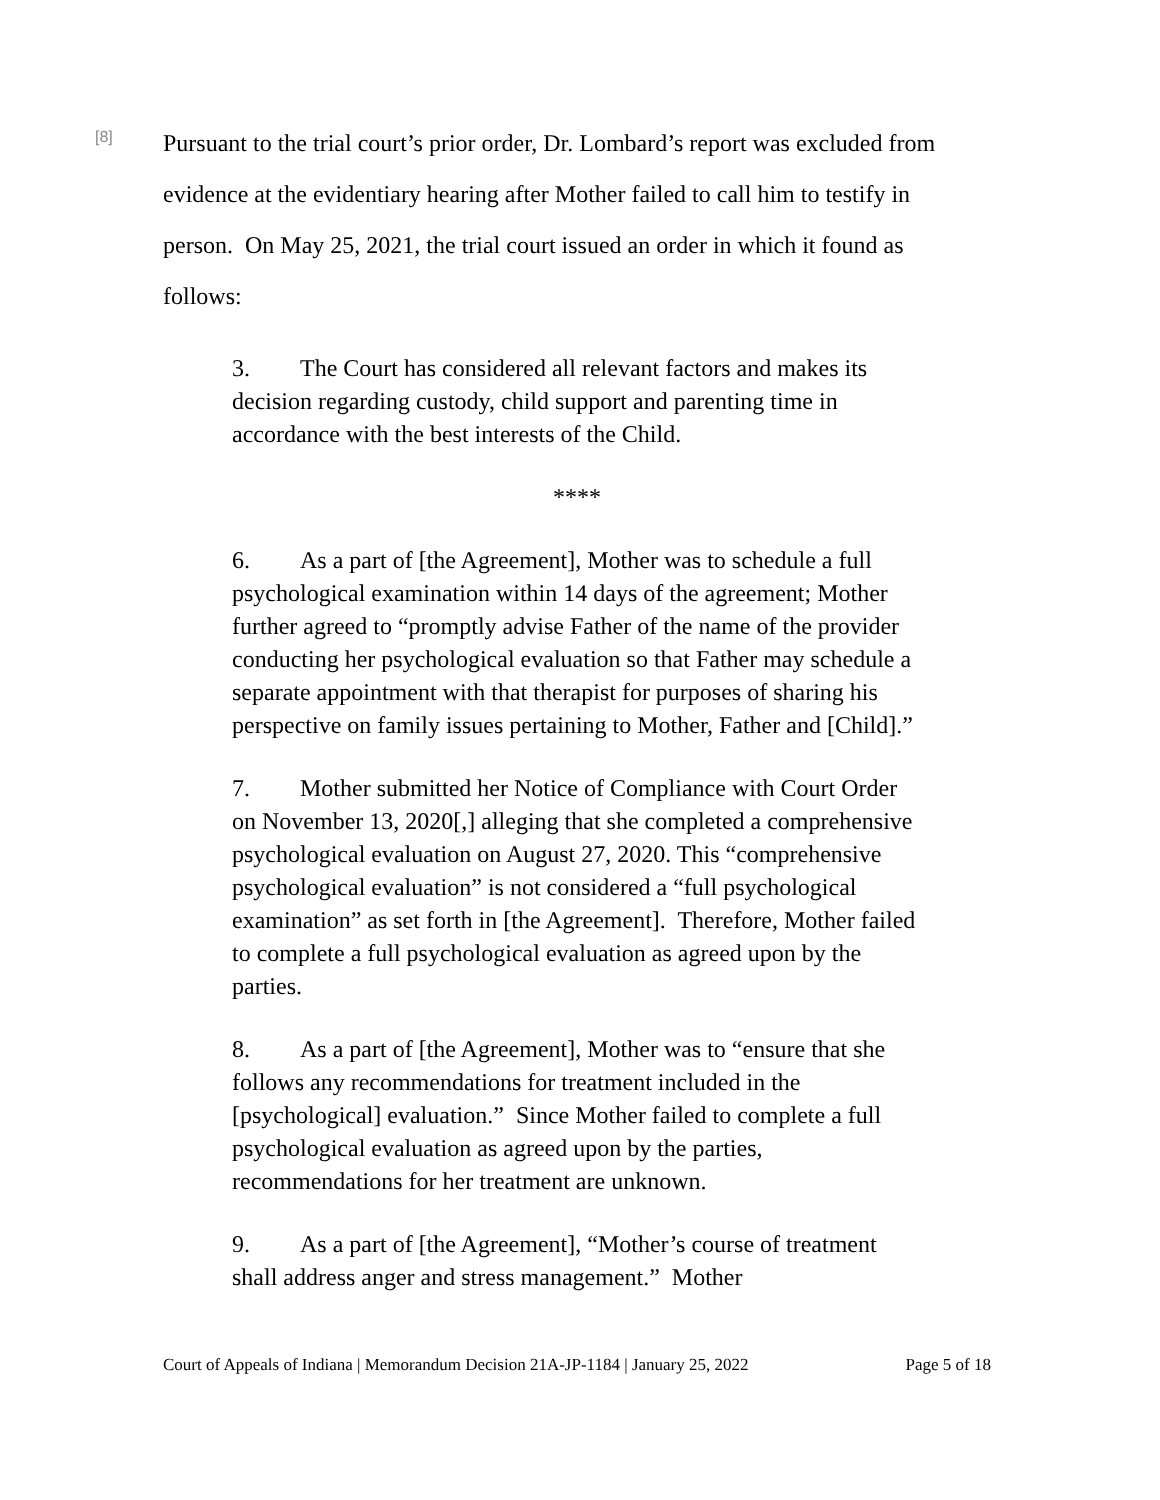[8]
Pursuant to the trial court’s prior order, Dr. Lombard’s report was excluded from evidence at the evidentiary hearing after Mother failed to call him to testify in person. On May 25, 2021, the trial court issued an order in which it found as follows:
3. The Court has considered all relevant factors and makes its decision regarding custody, child support and parenting time in accordance with the best interests of the Child.
****
6. As a part of [the Agreement], Mother was to schedule a full psychological examination within 14 days of the agreement; Mother further agreed to “promptly advise Father of the name of the provider conducting her psychological evaluation so that Father may schedule a separate appointment with that therapist for purposes of sharing his perspective on family issues pertaining to Mother, Father and [Child].”
7. Mother submitted her Notice of Compliance with Court Order on November 13, 2020[,] alleging that she completed a comprehensive psychological evaluation on August 27, 2020. This “comprehensive psychological evaluation” is not considered a “full psychological examination” as set forth in [the Agreement]. Therefore, Mother failed to complete a full psychological evaluation as agreed upon by the parties.
8. As a part of [the Agreement], Mother was to “ensure that she follows any recommendations for treatment included in the [psychological] evaluation.” Since Mother failed to complete a full psychological evaluation as agreed upon by the parties, recommendations for her treatment are unknown.
9. As a part of [the Agreement], “Mother’s course of treatment shall address anger and stress management.” Mother
Court of Appeals of Indiana | Memorandum Decision 21A-JP-1184 | January 25, 2022 Page 5 of 18